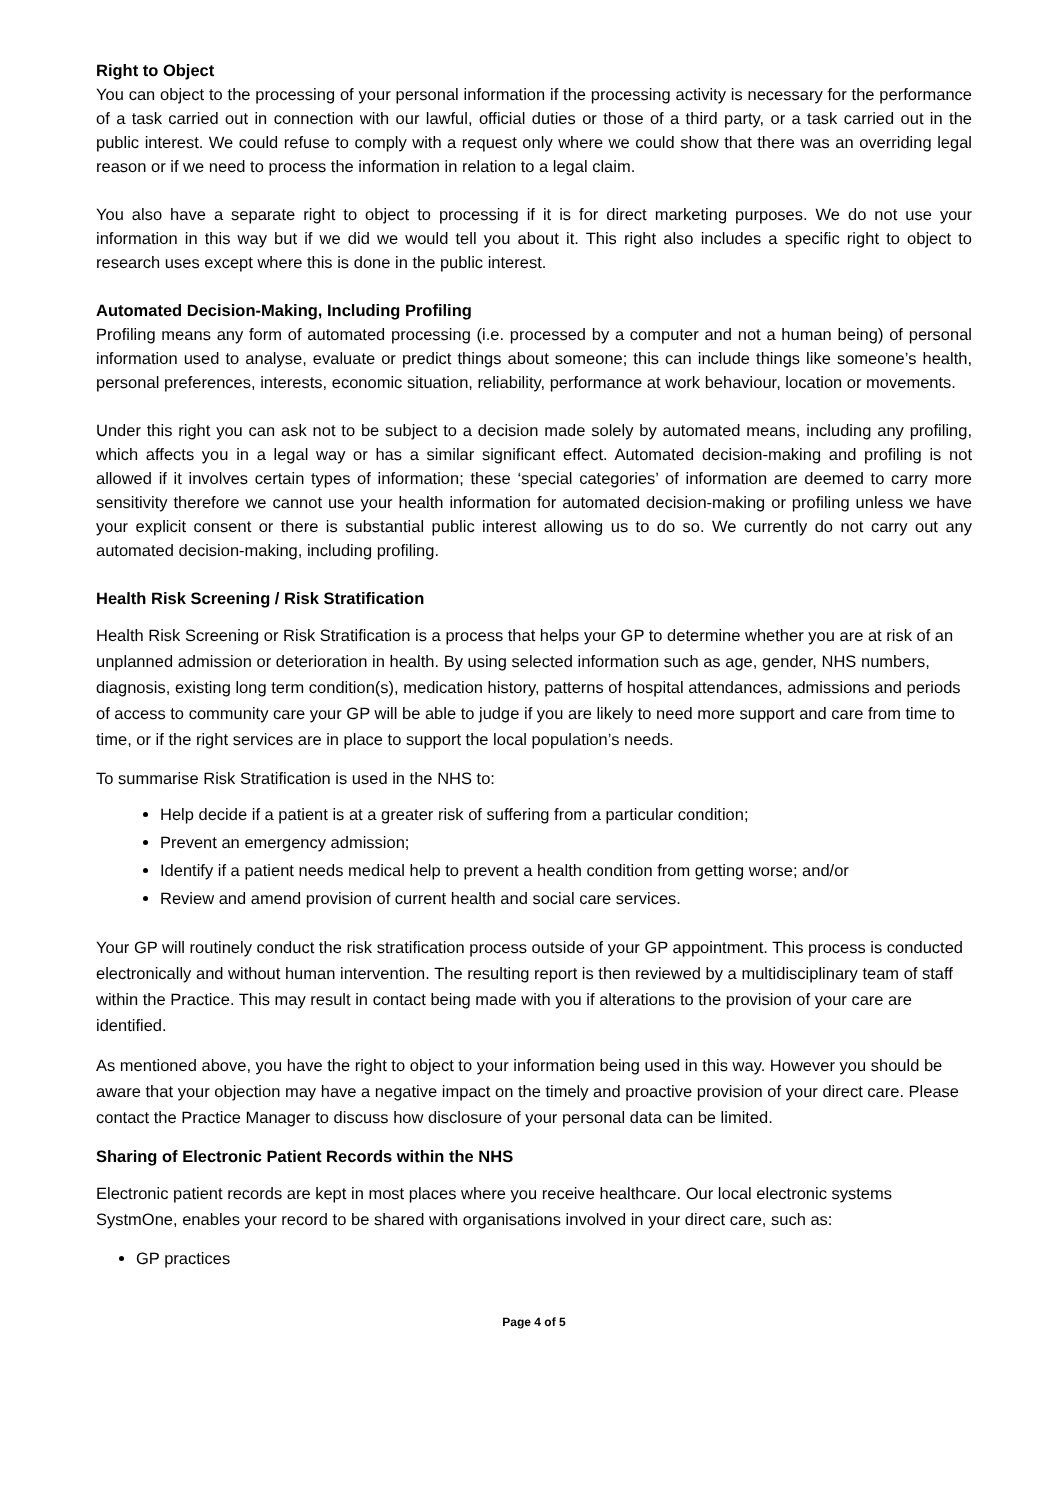Right to Object
You can object to the processing of your personal information if the processing activity is necessary for the performance of a task carried out in connection with our lawful, official duties or those of a third party, or a task carried out in the public interest. We could refuse to comply with a request only where we could show that there was an overriding legal reason or if we need to process the information in relation to a legal claim.
You also have a separate right to object to processing if it is for direct marketing purposes. We do not use your information in this way but if we did we would tell you about it. This right also includes a specific right to object to research uses except where this is done in the public interest.
Automated Decision-Making, Including Profiling
Profiling means any form of automated processing (i.e. processed by a computer and not a human being) of personal information used to analyse, evaluate or predict things about someone; this can include things like someone’s health, personal preferences, interests, economic situation, reliability, performance at work behaviour, location or movements.
Under this right you can ask not to be subject to a decision made solely by automated means, including any profiling, which affects you in a legal way or has a similar significant effect. Automated decision-making and profiling is not allowed if it involves certain types of information; these ‘special categories’ of information are deemed to carry more sensitivity therefore we cannot use your health information for automated decision-making or profiling unless we have your explicit consent or there is substantial public interest allowing us to do so. We currently do not carry out any automated decision-making, including profiling.
Health Risk Screening / Risk Stratification
Health Risk Screening or Risk Stratification is a process that helps your GP to determine whether you are at risk of an unplanned admission or deterioration in health. By using selected information such as age, gender, NHS numbers, diagnosis, existing long term condition(s), medication history, patterns of hospital attendances, admissions and periods of access to community care your GP will be able to judge if you are likely to need more support and care from time to time, or if the right services are in place to support the local population’s needs.
To summarise Risk Stratification is used in the NHS to:
Help decide if a patient is at a greater risk of suffering from a particular condition;
Prevent an emergency admission;
Identify if a patient needs medical help to prevent a health condition from getting worse; and/or
Review and amend provision of current health and social care services.
Your GP will routinely conduct the risk stratification process outside of your GP appointment. This process is conducted electronically and without human intervention. The resulting report is then reviewed by a multidisciplinary team of staff within the Practice. This may result in contact being made with you if alterations to the provision of your care are identified.
As mentioned above, you have the right to object to your information being used in this way. However you should be aware that your objection may have a negative impact on the timely and proactive provision of your direct care. Please contact the Practice Manager to discuss how disclosure of your personal data can be limited.
Sharing of Electronic Patient Records within the NHS
Electronic patient records are kept in most places where you receive healthcare. Our local electronic systems SystmOne, enables your record to be shared with organisations involved in your direct care, such as:
GP practices
Page 4 of 5